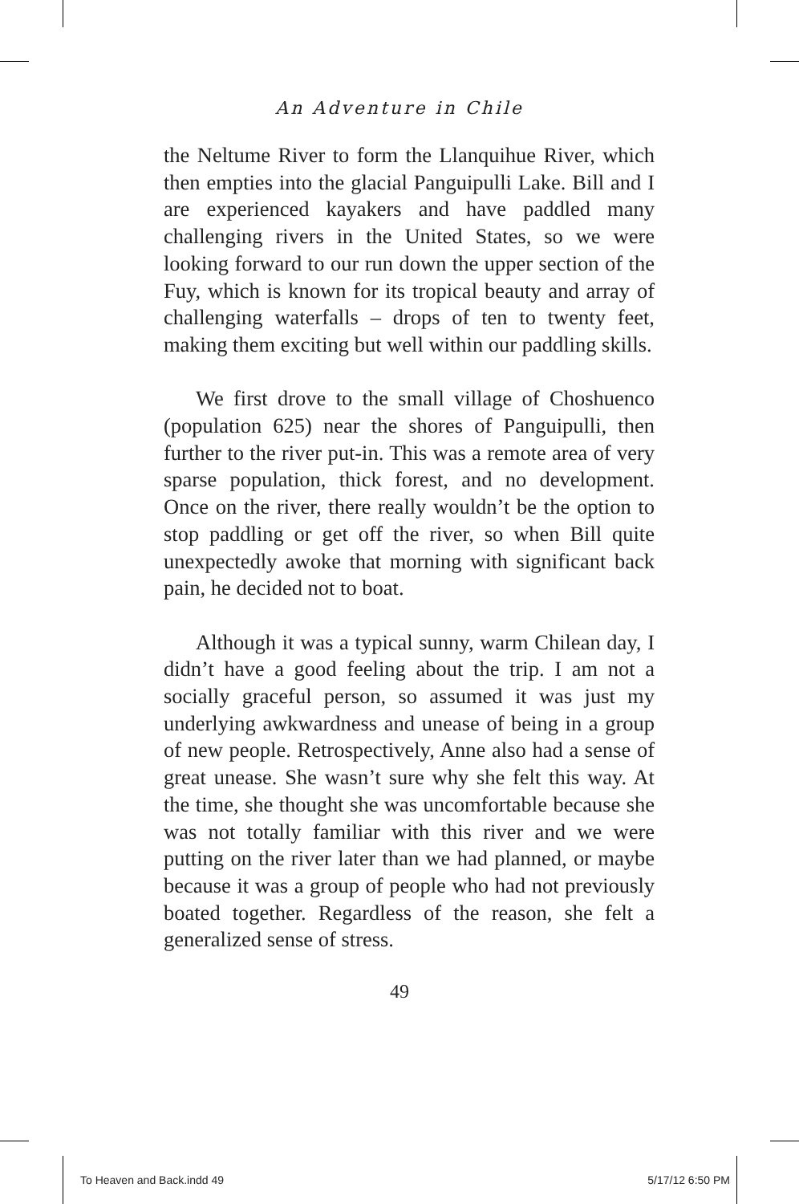An Adventure in Chile
the Neltume River to form the Llanquihue River, which then empties into the glacial Panguipulli Lake. Bill and I are experienced kayakers and have paddled many challenging rivers in the United States, so we were looking forward to our run down the upper section of the Fuy, which is known for its tropical beauty and array of challenging waterfalls – drops of ten to twenty feet, making them exciting but well within our paddling skills.
We first drove to the small village of Choshuenco (population 625) near the shores of Panguipulli, then further to the river put-in. This was a remote area of very sparse population, thick forest, and no development. Once on the river, there really wouldn’t be the option to stop paddling or get off the river, so when Bill quite unexpectedly awoke that morning with significant back pain, he decided not to boat.
Although it was a typical sunny, warm Chilean day, I didn’t have a good feeling about the trip. I am not a socially graceful person, so assumed it was just my underlying awkwardness and unease of being in a group of new people. Retrospectively, Anne also had a sense of great unease. She wasn’t sure why she felt this way. At the time, she thought she was uncomfortable because she was not totally familiar with this river and we were putting on the river later than we had planned, or maybe because it was a group of people who had not previously boated together. Regardless of the reason, she felt a generalized sense of stress.
49
To Heaven and Back.indd 49 5/17/12 6:50 PM